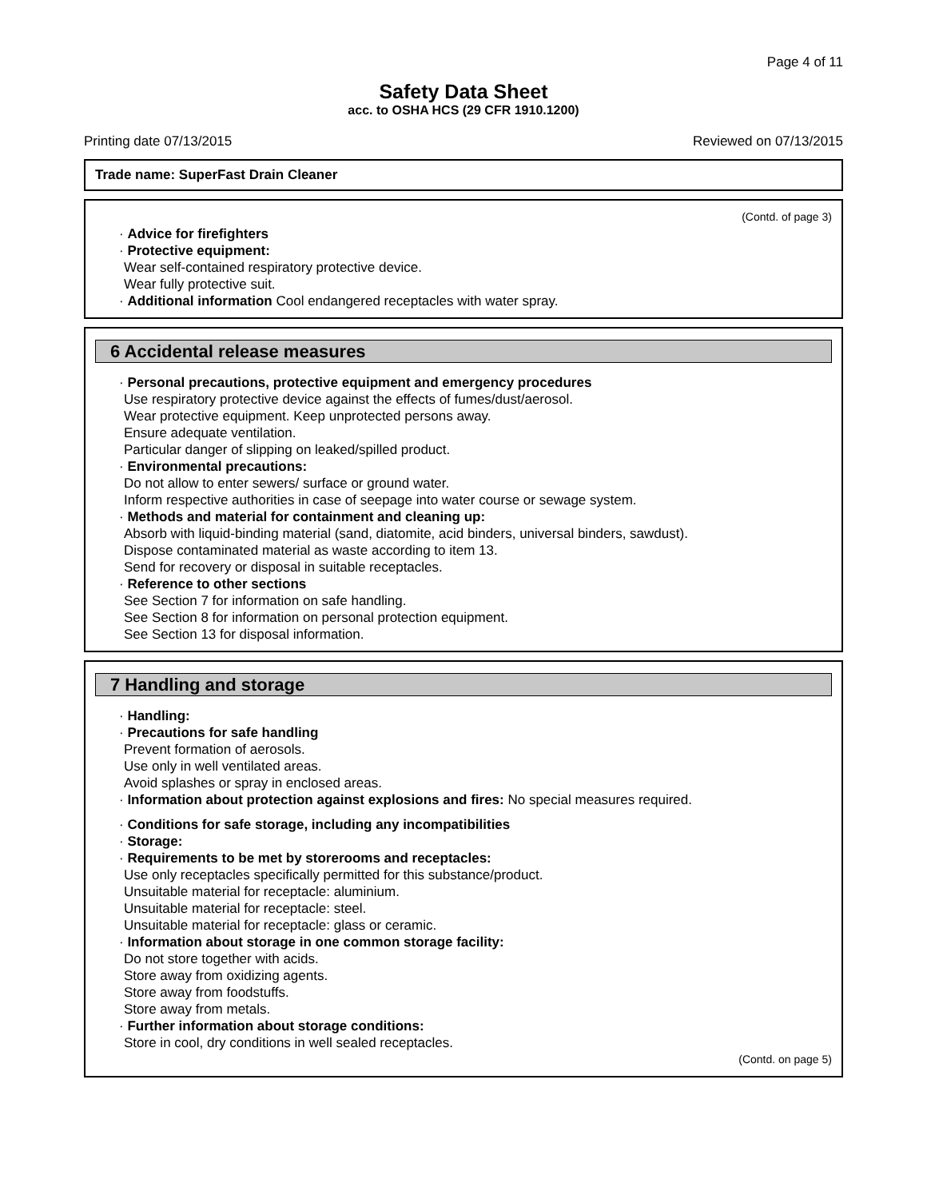Page 4 of 11
Safety Data Sheet
acc. to OSHA HCS (29 CFR 1910.1200)
Printing date 07/13/2015 Reviewed on 07/13/2015
Trade name: SuperFast Drain Cleaner
(Contd. of page 3)
· Advice for firefighters
· Protective equipment:
Wear self-contained respiratory protective device.
Wear fully protective suit.
· Additional information Cool endangered receptacles with water spray.
6 Accidental release measures
· Personal precautions, protective equipment and emergency procedures
Use respiratory protective device against the effects of fumes/dust/aerosol.
Wear protective equipment. Keep unprotected persons away.
Ensure adequate ventilation.
Particular danger of slipping on leaked/spilled product.
· Environmental precautions:
Do not allow to enter sewers/ surface or ground water.
Inform respective authorities in case of seepage into water course or sewage system.
· Methods and material for containment and cleaning up:
Absorb with liquid-binding material (sand, diatomite, acid binders, universal binders, sawdust).
Dispose contaminated material as waste according to item 13.
Send for recovery or disposal in suitable receptacles.
· Reference to other sections
See Section 7 for information on safe handling.
See Section 8 for information on personal protection equipment.
See Section 13 for disposal information.
7 Handling and storage
· Handling:
· Precautions for safe handling
Prevent formation of aerosols.
Use only in well ventilated areas.
Avoid splashes or spray in enclosed areas.
· Information about protection against explosions and fires: No special measures required.
· Conditions for safe storage, including any incompatibilities
· Storage:
· Requirements to be met by storerooms and receptacles:
Use only receptacles specifically permitted for this substance/product.
Unsuitable material for receptacle: aluminium.
Unsuitable material for receptacle: steel.
Unsuitable material for receptacle: glass or ceramic.
· Information about storage in one common storage facility:
Do not store together with acids.
Store away from oxidizing agents.
Store away from foodstuffs.
Store away from metals.
· Further information about storage conditions:
Store in cool, dry conditions in well sealed receptacles.
(Contd. on page 5)